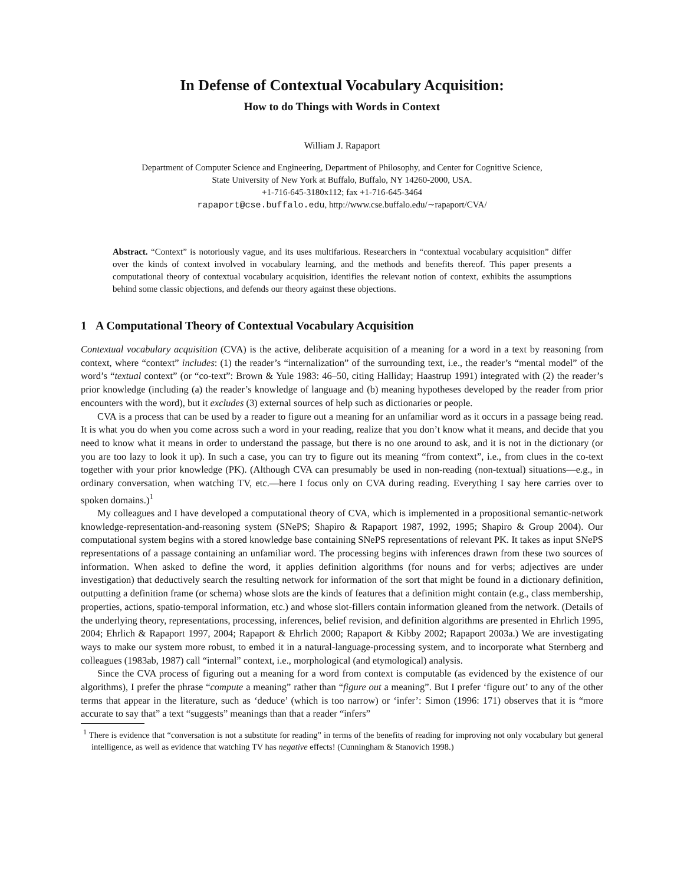In Defense of Contextual Vocabulary Acquisition:
How to do Things with Words in Context
William J. Rapaport
Department of Computer Science and Engineering, Department of Philosophy, and Center for Cognitive Science,
State University of New York at Buffalo, Buffalo, NY 14260-2000, USA.
+1-716-645-3180x112; fax +1-716-645-3464
rapaport@cse.buffalo.edu, http://www.cse.buffalo.edu/∼rapaport/CVA/
Abstract. “Context” is notoriously vague, and its uses multifarious. Researchers in “contextual vocabulary acquisition” differ over the kinds of context involved in vocabulary learning, and the methods and benefits thereof. This paper presents a computational theory of contextual vocabulary acquisition, identifies the relevant notion of context, exhibits the assumptions behind some classic objections, and defends our theory against these objections.
1 A Computational Theory of Contextual Vocabulary Acquisition
Contextual vocabulary acquisition (CVA) is the active, deliberate acquisition of a meaning for a word in a text by reasoning from context, where “context” includes: (1) the reader’s “internalization” of the surrounding text, i.e., the reader’s “mental model” of the word’s “textual context” (or “co-text”: Brown & Yule 1983: 46–50, citing Halliday; Haastrup 1991) integrated with (2) the reader’s prior knowledge (including (a) the reader’s knowledge of language and (b) meaning hypotheses developed by the reader from prior encounters with the word), but it excludes (3) external sources of help such as dictionaries or people.
CVA is a process that can be used by a reader to figure out a meaning for an unfamiliar word as it occurs in a passage being read. It is what you do when you come across such a word in your reading, realize that you don’t know what it means, and decide that you need to know what it means in order to understand the passage, but there is no one around to ask, and it is not in the dictionary (or you are too lazy to look it up). In such a case, you can try to figure out its meaning “from context”, i.e., from clues in the co-text together with your prior knowledge (PK). (Although CVA can presumably be used in non-reading (non-textual) situations—e.g., in ordinary conversation, when watching TV, etc.—here I focus only on CVA during reading. Everything I say here carries over to spoken domains.)<sup>1</sup>
My colleagues and I have developed a computational theory of CVA, which is implemented in a propositional semantic-network knowledge-representation-and-reasoning system (SNePS; Shapiro & Rapaport 1987, 1992, 1995; Shapiro & Group 2004). Our computational system begins with a stored knowledge base containing SNePS representations of relevant PK. It takes as input SNePS representations of a passage containing an unfamiliar word. The processing begins with inferences drawn from these two sources of information. When asked to define the word, it applies definition algorithms (for nouns and for verbs; adjectives are under investigation) that deductively search the resulting network for information of the sort that might be found in a dictionary definition, outputting a definition frame (or schema) whose slots are the kinds of features that a definition might contain (e.g., class membership, properties, actions, spatio-temporal information, etc.) and whose slot-fillers contain information gleaned from the network. (Details of the underlying theory, representations, processing, inferences, belief revision, and definition algorithms are presented in Ehrlich 1995, 2004; Ehrlich & Rapaport 1997, 2004; Rapaport & Ehrlich 2000; Rapaport & Kibby 2002; Rapaport 2003a.) We are investigating ways to make our system more robust, to embed it in a natural-language-processing system, and to incorporate what Sternberg and colleagues (1983ab, 1987) call “internal” context, i.e., morphological (and etymological) analysis.
Since the CVA process of figuring out a meaning for a word from context is computable (as evidenced by the existence of our algorithms), I prefer the phrase “compute a meaning” rather than “figure out a meaning”. But I prefer ‘figure out’ to any of the other terms that appear in the literature, such as ‘deduce’ (which is too narrow) or ‘infer’: Simon (1996: 171) observes that it is “more accurate to say that” a text “suggests” meanings than that a reader “infers”
<sup>1</sup> There is evidence that “conversation is not a substitute for reading” in terms of the benefits of reading for improving not only vocabulary but general intelligence, as well as evidence that watching TV has negative effects! (Cunningham & Stanovich 1998.)